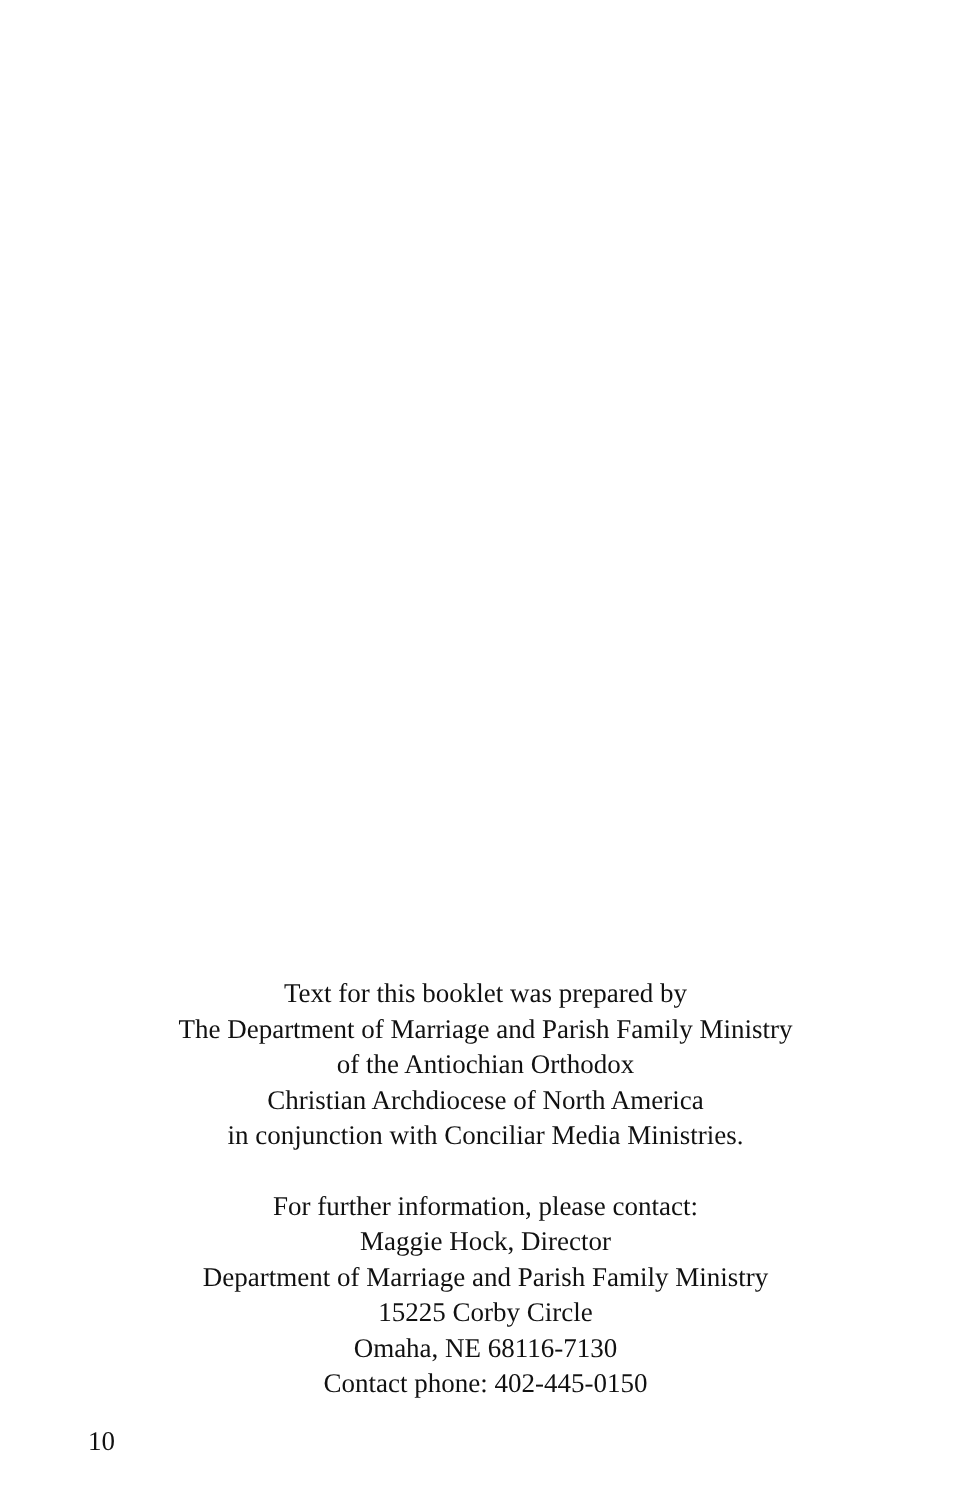Text for this booklet was prepared by
The Department of Marriage and Parish Family Ministry
of the Antiochian Orthodox
Christian Archdiocese of North America
in conjunction with Conciliar Media Ministries.
For further information, please contact:
Maggie Hock, Director
Department of Marriage and Parish Family Ministry
15225 Corby Circle
Omaha, NE 68116-7130
Contact phone: 402-445-0150
10